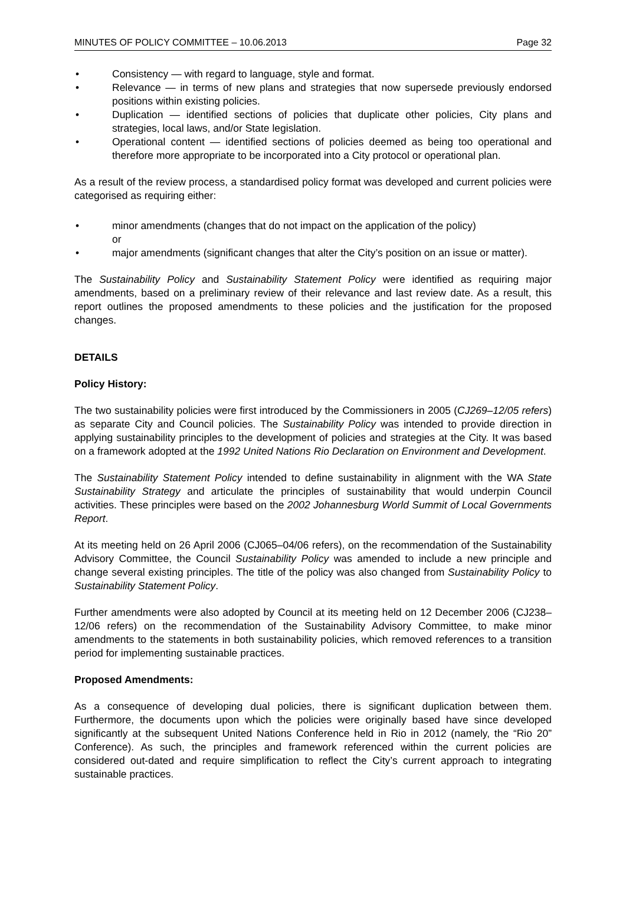MINUTES OF POLICY COMMITTEE – 10.06.2013 Page 32
• Consistency — with regard to language, style and format.
• Relevance — in terms of new plans and strategies that now supersede previously endorsed positions within existing policies.
• Duplication — identified sections of policies that duplicate other policies, City plans and strategies, local laws, and/or State legislation.
• Operational content — identified sections of policies deemed as being too operational and therefore more appropriate to be incorporated into a City protocol or operational plan.
As a result of the review process, a standardised policy format was developed and current policies were categorised as requiring either:
• minor amendments (changes that do not impact on the application of the policy)
or
• major amendments (significant changes that alter the City’s position on an issue or matter).
The Sustainability Policy and Sustainability Statement Policy were identified as requiring major amendments, based on a preliminary review of their relevance and last review date. As a result, this report outlines the proposed amendments to these policies and the justification for the proposed changes.
DETAILS
Policy History:
The two sustainability policies were first introduced by the Commissioners in 2005 (CJ269–12/05 refers) as separate City and Council policies. The Sustainability Policy was intended to provide direction in applying sustainability principles to the development of policies and strategies at the City. It was based on a framework adopted at the 1992 United Nations Rio Declaration on Environment and Development.
The Sustainability Statement Policy intended to define sustainability in alignment with the WA State Sustainability Strategy and articulate the principles of sustainability that would underpin Council activities. These principles were based on the 2002 Johannesburg World Summit of Local Governments Report.
At its meeting held on 26 April 2006 (CJ065–04/06 refers), on the recommendation of the Sustainability Advisory Committee, the Council Sustainability Policy was amended to include a new principle and change several existing principles. The title of the policy was also changed from Sustainability Policy to Sustainability Statement Policy.
Further amendments were also adopted by Council at its meeting held on 12 December 2006 (CJ238–12/06 refers) on the recommendation of the Sustainability Advisory Committee, to make minor amendments to the statements in both sustainability policies, which removed references to a transition period for implementing sustainable practices.
Proposed Amendments:
As a consequence of developing dual policies, there is significant duplication between them. Furthermore, the documents upon which the policies were originally based have since developed significantly at the subsequent United Nations Conference held in Rio in 2012 (namely, the “Rio 20” Conference). As such, the principles and framework referenced within the current policies are considered out-dated and require simplification to reflect the City’s current approach to integrating sustainable practices.